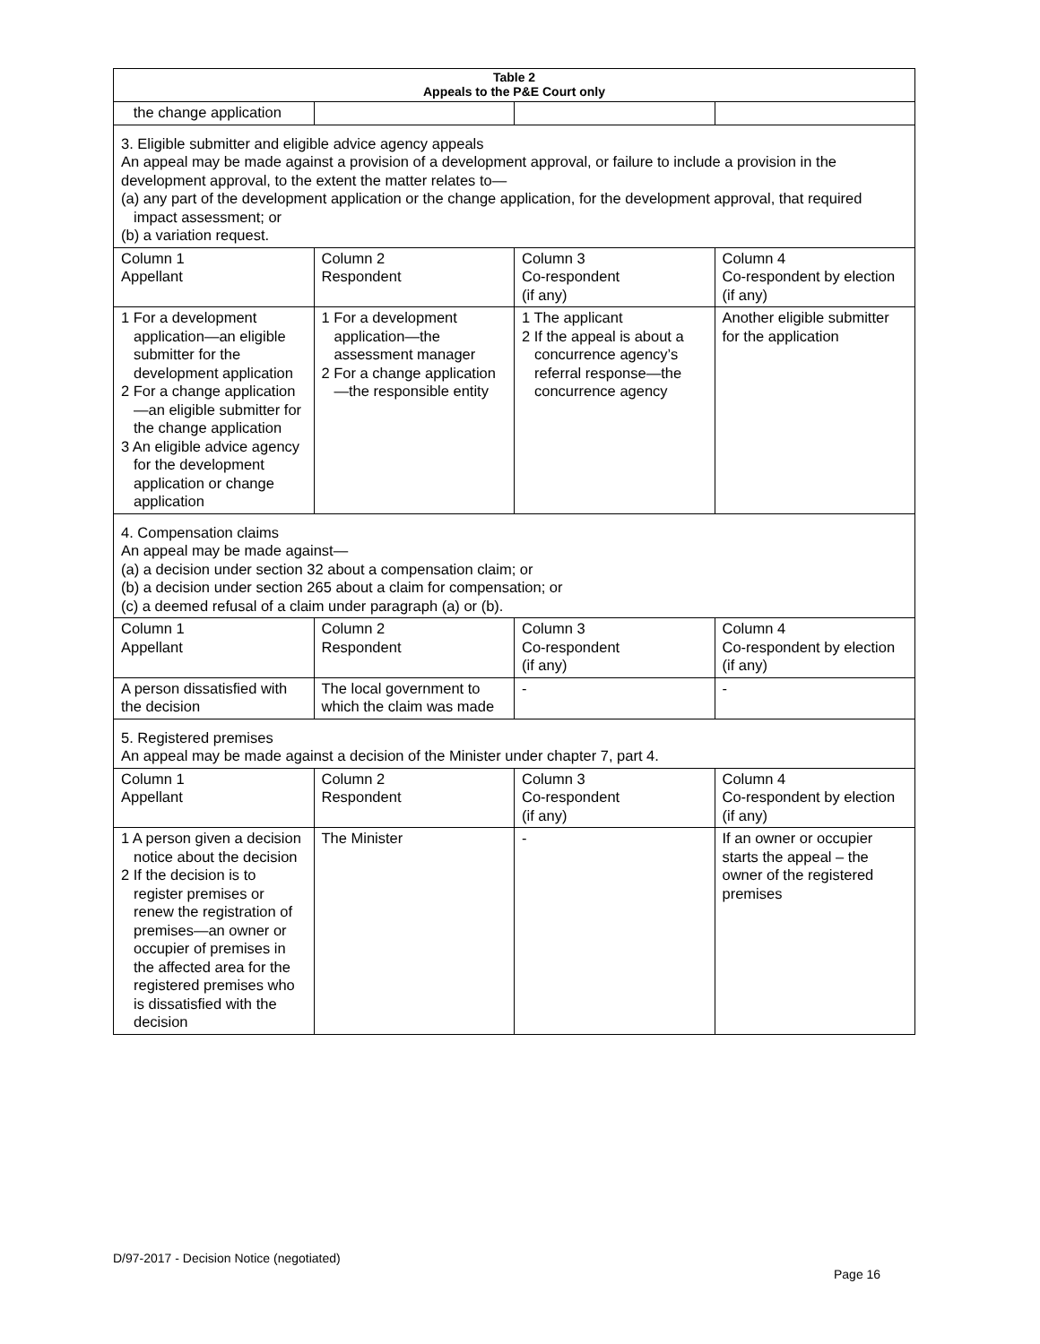| Table 2 Appeals to the P&E Court only | | | |
| --- | --- | --- | --- |
| the change application | | | |
| 3. Eligible submitter and eligible advice agency appeals An appeal may be made against a provision of a development approval, or failure to include a provision in the development approval, to the extent the matter relates to— (a) any part of the development application or the change application, for the development approval, that required impact assessment; or (b) a variation request. | | | |
| Column 1 Appellant | Column 2 Respondent | Column 3 Co-respondent (if any) | Column 4 Co-respondent by election (if any) |
| 1 For a development application—an eligible submitter for the development application 2 For a change application—an eligible submitter for the change application 3 An eligible advice agency for the development application or change application | 1 For a development application—the assessment manager 2 For a change application—the responsible entity | 1 The applicant 2 If the appeal is about a concurrence agency’s referral response—the concurrence agency | Another eligible submitter for the application |
| 4. Compensation claims An appeal may be made against— (a) a decision under section 32 about a compensation claim; or (b) a decision under section 265 about a claim for compensation; or (c) a deemed refusal of a claim under paragraph (a) or (b). | | | |
| Column 1 Appellant | Column 2 Respondent | Column 3 Co-respondent (if any) | Column 4 Co-respondent by election (if any) |
| A person dissatisfied with the decision | The local government to which the claim was made | - | - |
| 5. Registered premises An appeal may be made against a decision of the Minister under chapter 7, part 4. | | | |
| Column 1 Appellant | Column 2 Respondent | Column 3 Co-respondent (if any) | Column 4 Co-respondent by election (if any) |
| 1 A person given a decision notice about the decision 2 If the decision is to register premises or renew the registration of premises—an owner or occupier of premises in the affected area for the registered premises who is dissatisfied with the decision | The Minister | - | If an owner or occupier starts the appeal – the owner of the registered premises |
D/97-2017 - Decision Notice (negotiated)
Page 16